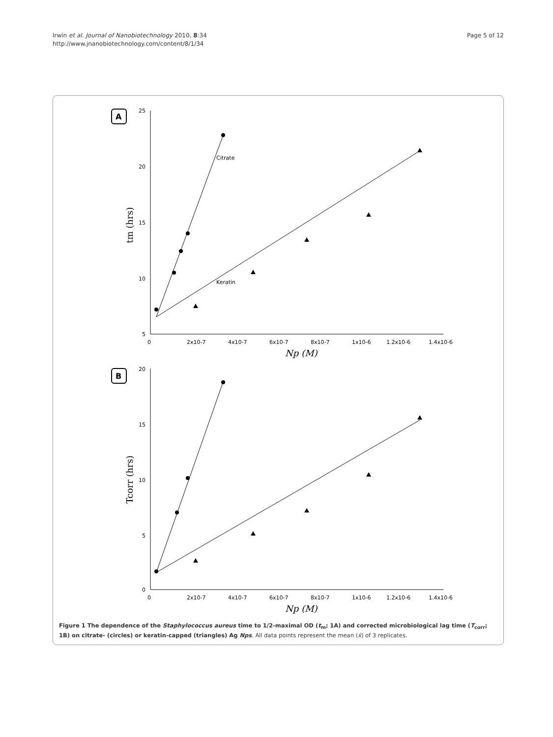Irwin et al. Journal of Nanobiotechnology 2010, 8:34
http://www.jnanobiotechnology.com/content/8/1/34
Page 5 of 12
A
B
Citrate
Keratin
25
20
15
10
5
20
15
10
5
0
0
2x10-7
4x10-7
6x10-7
8x10-7
1x10-6
1.2x10-6
1.4x10-6
Np (M)
0
2x10-7
4x10-7
6x10-7
8x10-7
1x10-6
1.2x10-6
1.4x10-6
Np (M)
tm (hrs)
Tcorr (hrs)
Figure 1 The dependence of the Staphylococcus aureus time to 1/2-maximal OD (t<sub>m</sub>; 1A) and corrected microbiological lag time (T<sub>corr</sub>; 1B) on citrate- (circles) or keratin-capped (triangles) Ag Nps. All data points represent the mean (x̄) of 3 replicates.